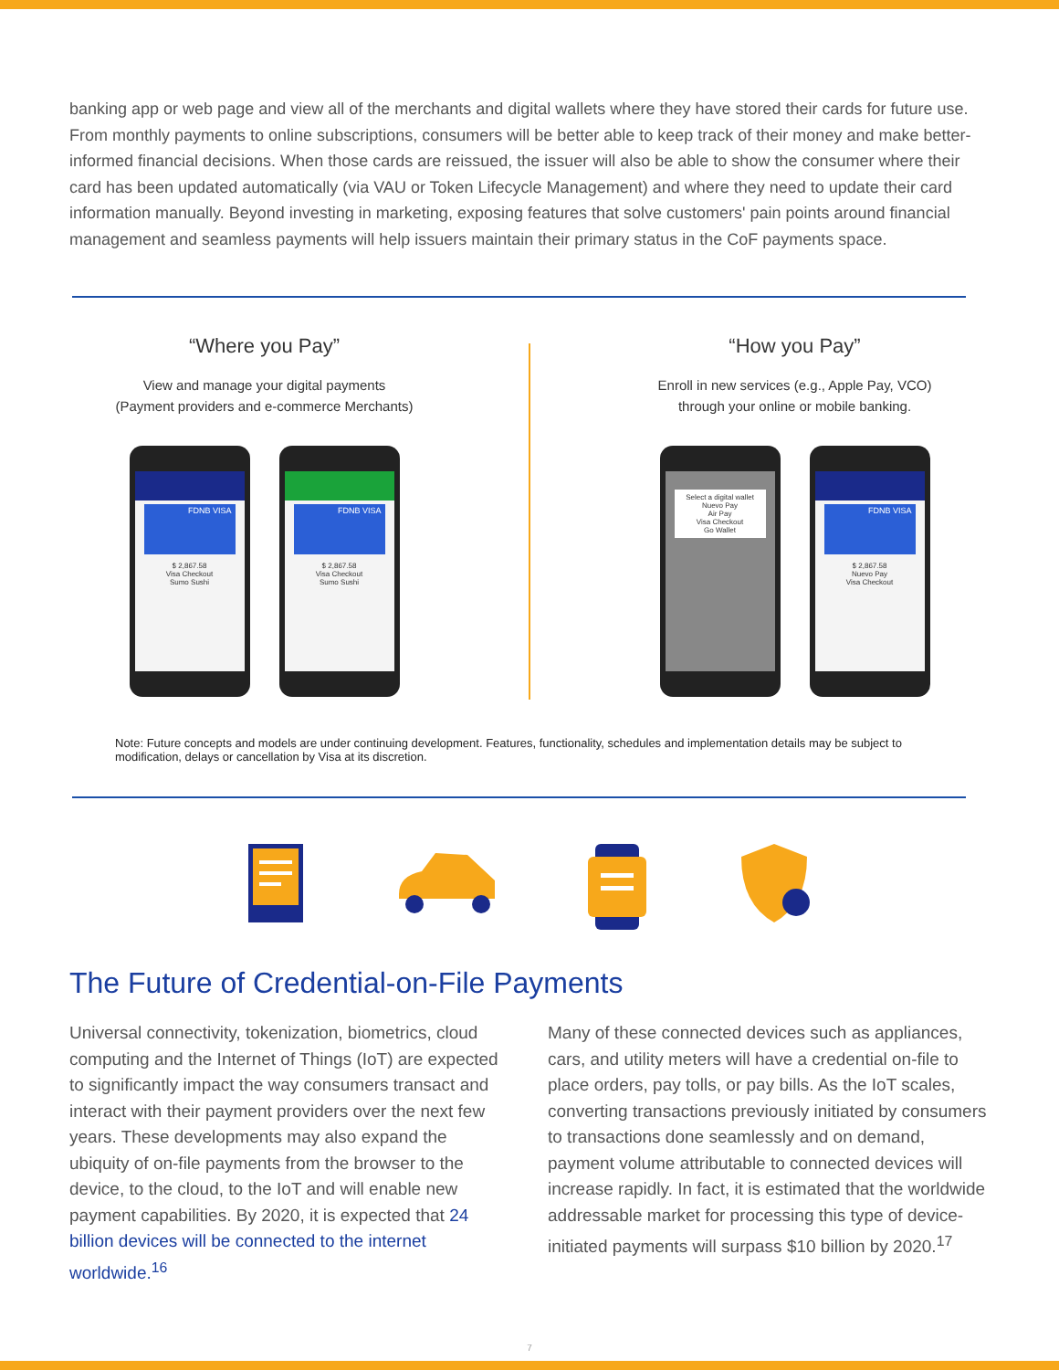banking app or web page and view all of the merchants and digital wallets where they have stored their cards for future use. From monthly payments to online subscriptions, consumers will be better able to keep track of their money and make better-informed financial decisions. When those cards are reissued, the issuer will also be able to show the consumer where their card has been updated automatically (via VAU or Token Lifecycle Management) and where they need to update their card information manually. Beyond investing in marketing, exposing features that solve customers' pain points around financial management and seamless payments will help issuers maintain their primary status in the CoF payments space.
“Where you Pay”
View and manage your digital payments
(Payment providers and e-commerce Merchants)
FDNB VISA
$ 2,867.58
Visa Checkout
Sumo Sushi
FDNB VISA
$ 2,867.58
Visa Checkout
Sumo Sushi
“How you Pay”
Enroll in new services (e.g., Apple Pay, VCO)
through your online or mobile banking.
Select a digital wallet
Nuevo Pay
Air Pay
Visa Checkout
Go Wallet
FDNB VISA
$ 2,867.58
Nuevo Pay
Visa Checkout
Note: Future concepts and models are under continuing development. Features, functionality, schedules and implementation details may be subject to modification, delays or cancellation by Visa at its discretion.
The Future of Credential-on-File Payments
Universal connectivity, tokenization, biometrics, cloud computing and the Internet of Things (IoT) are expected to significantly impact the way consumers transact and interact with their payment providers over the next few years. These developments may also expand the ubiquity of on-file payments from the browser to the device, to the cloud, to the IoT and will enable new payment capabilities. By 2020, it is expected that 24 billion devices will be connected to the internet worldwide.<sup>16</sup>
Many of these connected devices such as appliances, cars, and utility meters will have a credential on-file to place orders, pay tolls, or pay bills. As the IoT scales, converting transactions previously initiated by consumers to transactions done seamlessly and on demand, payment volume attributable to connected devices will increase rapidly. In fact, it is estimated that the worldwide addressable market for processing this type of device-initiated payments will surpass $10 billion by 2020.<sup>17</sup>
7